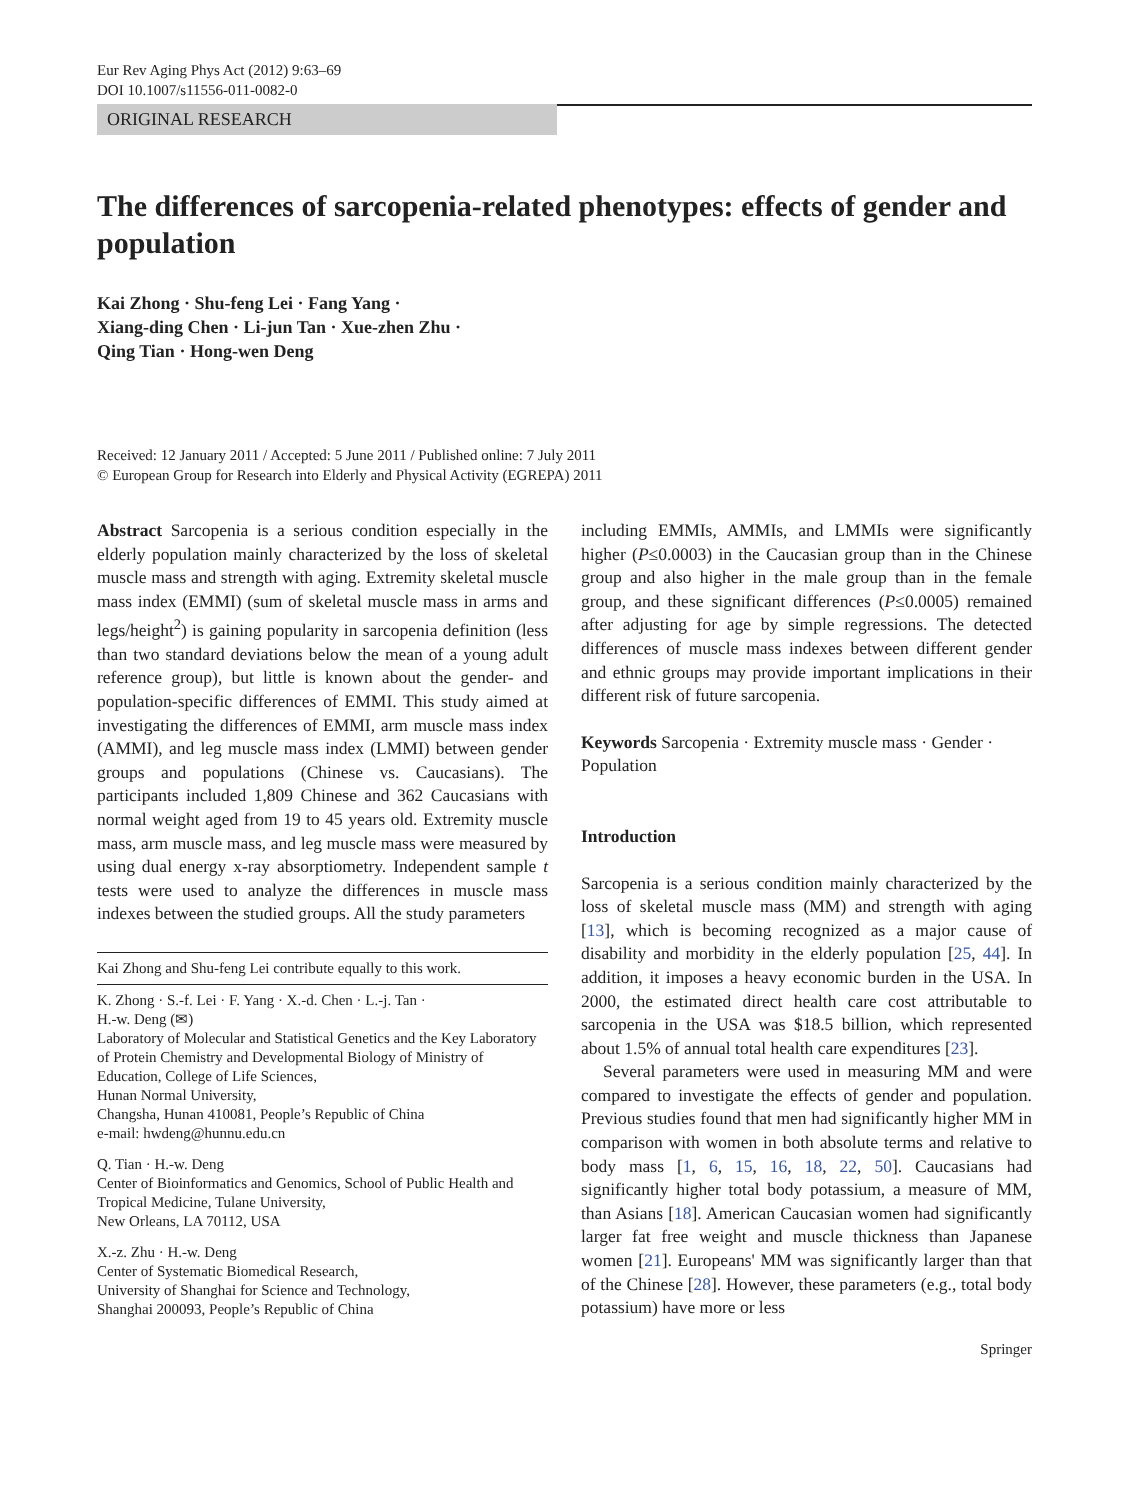Eur Rev Aging Phys Act (2012) 9:63–69
DOI 10.1007/s11556-011-0082-0
ORIGINAL RESEARCH
The differences of sarcopenia-related phenotypes: effects of gender and population
Kai Zhong · Shu-feng Lei · Fang Yang ·
Xiang-ding Chen · Li-jun Tan · Xue-zhen Zhu ·
Qing Tian · Hong-wen Deng
Received: 12 January 2011 / Accepted: 5 June 2011 / Published online: 7 July 2011
© European Group for Research into Elderly and Physical Activity (EGREPA) 2011
Abstract Sarcopenia is a serious condition especially in the elderly population mainly characterized by the loss of skeletal muscle mass and strength with aging. Extremity skeletal muscle mass index (EMMI) (sum of skeletal muscle mass in arms and legs/height<sup>2</sup>) is gaining popularity in sarcopenia definition (less than two standard deviations below the mean of a young adult reference group), but little is known about the gender- and population-specific differences of EMMI. This study aimed at investigating the differences of EMMI, arm muscle mass index (AMMI), and leg muscle mass index (LMMI) between gender groups and populations (Chinese vs. Caucasians). The participants included 1,809 Chinese and 362 Caucasians with normal weight aged from 19 to 45 years old. Extremity muscle mass, arm muscle mass, and leg muscle mass were measured by using dual energy x-ray absorptiometry. Independent sample t tests were used to analyze the differences in muscle mass indexes between the studied groups. All the study parameters
Kai Zhong and Shu-feng Lei contribute equally to this work.
K. Zhong · S.-f. Lei · F. Yang · X.-d. Chen · L.-j. Tan ·
H.-w. Deng (✉)
Laboratory of Molecular and Statistical Genetics and the Key Laboratory of Protein Chemistry and Developmental Biology of Ministry of Education, College of Life Sciences,
Hunan Normal University,
Changsha, Hunan 410081, People’s Republic of China
e-mail: hwdeng@hunnu.edu.cn
Q. Tian · H.-w. Deng
Center of Bioinformatics and Genomics, School of Public Health and Tropical Medicine, Tulane University,
New Orleans, LA 70112, USA
X.-z. Zhu · H.-w. Deng
Center of Systematic Biomedical Research,
University of Shanghai for Science and Technology,
Shanghai 200093, People’s Republic of China
including EMMIs, AMMIs, and LMMIs were significantly higher (P≤0.0003) in the Caucasian group than in the Chinese group and also higher in the male group than in the female group, and these significant differences (P≤0.0005) remained after adjusting for age by simple regressions. The detected differences of muscle mass indexes between different gender and ethnic groups may provide important implications in their different risk of future sarcopenia.
Keywords Sarcopenia · Extremity muscle mass · Gender · Population
Introduction
Sarcopenia is a serious condition mainly characterized by the loss of skeletal muscle mass (MM) and strength with aging [13], which is becoming recognized as a major cause of disability and morbidity in the elderly population [25, 44]. In addition, it imposes a heavy economic burden in the USA. In 2000, the estimated direct health care cost attributable to sarcopenia in the USA was $18.5 billion, which represented about 1.5% of annual total health care expenditures [23].
Several parameters were used in measuring MM and were compared to investigate the effects of gender and population. Previous studies found that men had significantly higher MM in comparison with women in both absolute terms and relative to body mass [1, 6, 15, 16, 18, 22, 50]. Caucasians had significantly higher total body potassium, a measure of MM, than Asians [18]. American Caucasian women had significantly larger fat free weight and muscle thickness than Japanese women [21]. Europeans' MM was significantly larger than that of the Chinese [28]. However, these parameters (e.g., total body potassium) have more or less
Springer